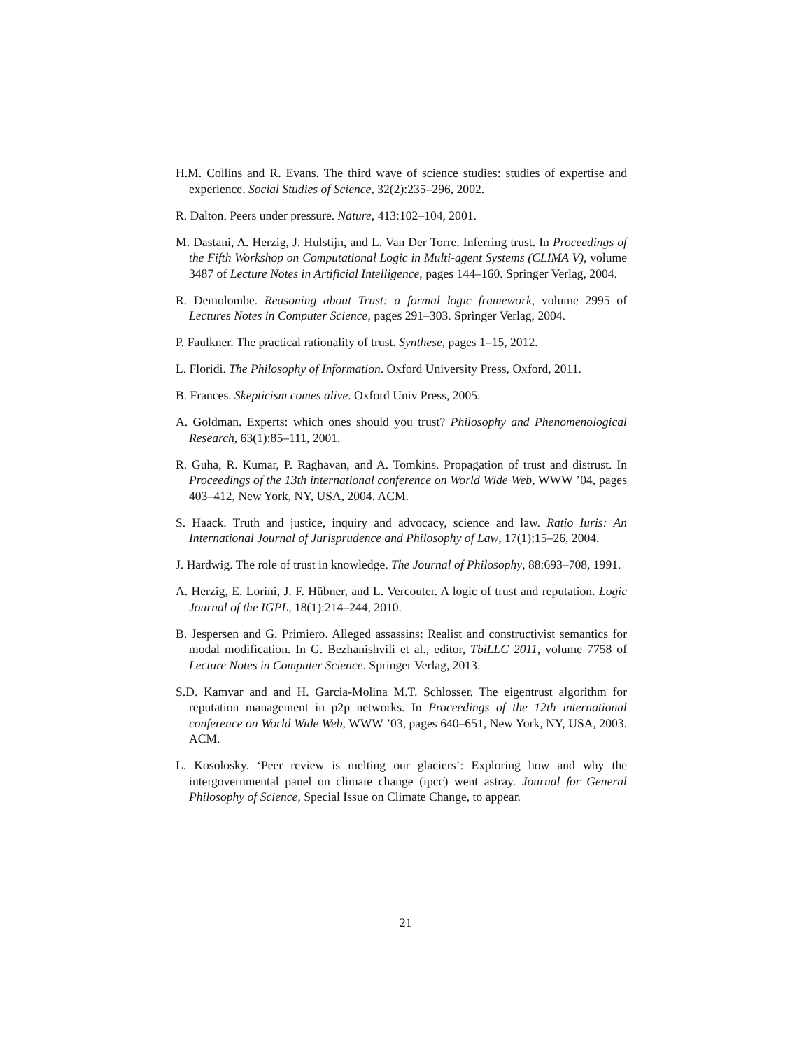H.M. Collins and R. Evans. The third wave of science studies: studies of expertise and experience. Social Studies of Science, 32(2):235–296, 2002.
R. Dalton. Peers under pressure. Nature, 413:102–104, 2001.
M. Dastani, A. Herzig, J. Hulstijn, and L. Van Der Torre. Inferring trust. In Proceedings of the Fifth Workshop on Computational Logic in Multi-agent Systems (CLIMA V), volume 3487 of Lecture Notes in Artificial Intelligence, pages 144–160. Springer Verlag, 2004.
R. Demolombe. Reasoning about Trust: a formal logic framework, volume 2995 of Lectures Notes in Computer Science, pages 291–303. Springer Verlag, 2004.
P. Faulkner. The practical rationality of trust. Synthese, pages 1–15, 2012.
L. Floridi. The Philosophy of Information. Oxford University Press, Oxford, 2011.
B. Frances. Skepticism comes alive. Oxford Univ Press, 2005.
A. Goldman. Experts: which ones should you trust? Philosophy and Phenomenological Research, 63(1):85–111, 2001.
R. Guha, R. Kumar, P. Raghavan, and A. Tomkins. Propagation of trust and distrust. In Proceedings of the 13th international conference on World Wide Web, WWW ’04, pages 403–412, New York, NY, USA, 2004. ACM.
S. Haack. Truth and justice, inquiry and advocacy, science and law. Ratio Iuris: An International Journal of Jurisprudence and Philosophy of Law, 17(1):15–26, 2004.
J. Hardwig. The role of trust in knowledge. The Journal of Philosophy, 88:693–708, 1991.
A. Herzig, E. Lorini, J. F. Hübner, and L. Vercouter. A logic of trust and reputation. Logic Journal of the IGPL, 18(1):214–244, 2010.
B. Jespersen and G. Primiero. Alleged assassins: Realist and constructivist semantics for modal modification. In G. Bezhanishvili et al., editor, TbiLLC 2011, volume 7758 of Lecture Notes in Computer Science. Springer Verlag, 2013.
S.D. Kamvar and and H. Garcia-Molina M.T. Schlosser. The eigentrust algorithm for reputation management in p2p networks. In Proceedings of the 12th international conference on World Wide Web, WWW ’03, pages 640–651, New York, NY, USA, 2003. ACM.
L. Kosolosky. ‘Peer review is melting our glaciers’: Exploring how and why the intergovernmental panel on climate change (ipcc) went astray. Journal for General Philosophy of Science, Special Issue on Climate Change, to appear.
21